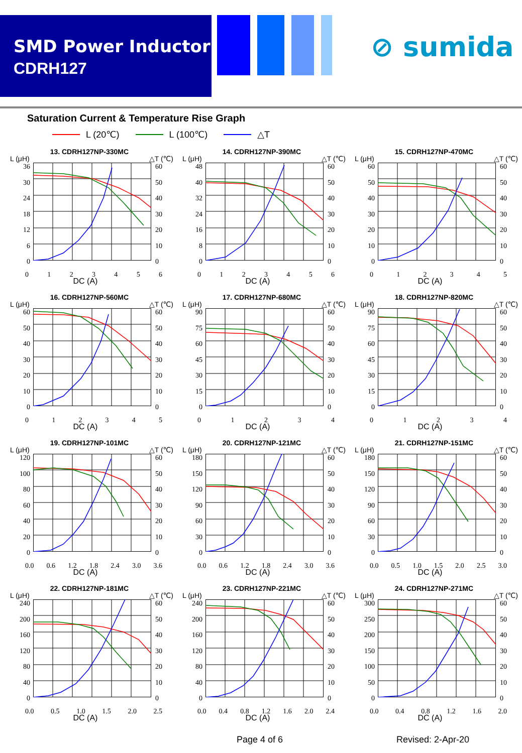SMD Power Inductor
CDRH127
⊘ sumida
Saturation Current & Temperature Rise Graph
L (20℃) L (100℃) △T
L (μH) 13. CDRH127NP-330MC △T (℃)
36
30
24
18
12
6
0
60
50
40
30
20
10
0
0123456
DC (A)
L (μH) 14. CDRH127NP-390MC △T (℃)
48
40
32
24
16
8
0
60
50
40
30
20
10
0
0123456
DC (A)
L (μH) 15. CDRH127NP-470MC △T (℃)
60
50
40
30
20
10
0
60
50
40
30
20
10
0
012345
DC (A)
L (μH) 16. CDRH127NP-560MC △T (℃)
60
50
40
30
20
10
0
60
50
40
30
20
10
0
012345
DC (A)
L (μH) 17. CDRH127NP-680MC △T (℃)
90
75
60
45
30
15
0
60
50
40
30
20
10
0
01234
DC (A)
L (μH) 18. CDRH127NP-820MC △T (℃)
90
75
60
45
30
15
0
60
50
40
30
20
10
0
01234
DC (A)
L (μH) 19. CDRH127NP-101MC △T (℃)
120
100
80
60
40
20
0
60
50
40
30
20
10
0
0.0 0.6 1.2 1.8 2.4 3.0 3.6
DC (A)
L (μH) 20. CDRH127NP-121MC △T (℃)
180
150
120
90
60
30
0
60
50
40
30
20
10
0
0.0 0.6 1.2 1.8 2.4 3.0 3.6
DC (A)
L (μH) 21. CDRH127NP-151MC △T (℃)
180
150
120
90
60
30
0
60
50
40
30
20
10
0
0.0 0.5 1.0 1.5 2.0 2.5 3.0
DC (A)
L (μH) 22. CDRH127NP-181MC △T (℃)
240
200
160
120
80
40
0
60
50
40
30
20
10
0
0.0 0.5 1.0 1.5 2.0 2.5
DC (A)
L (μH) 23. CDRH127NP-221MC △T (℃)
240
200
160
120
80
40
0
60
50
40
30
20
10
0
0.0 0.4 0.8 1.2 1.6 2.0 2.4
DC (A)
L (μH) 24. CDRH127NP-271MC △T (℃)
300
250
200
150
100
50
0
60
50
40
30
20
10
0
0.0 0.4 0.8 1.2 1.6 2.0
DC (A)
Page 4 of 6 Revised: 2-Apr-20